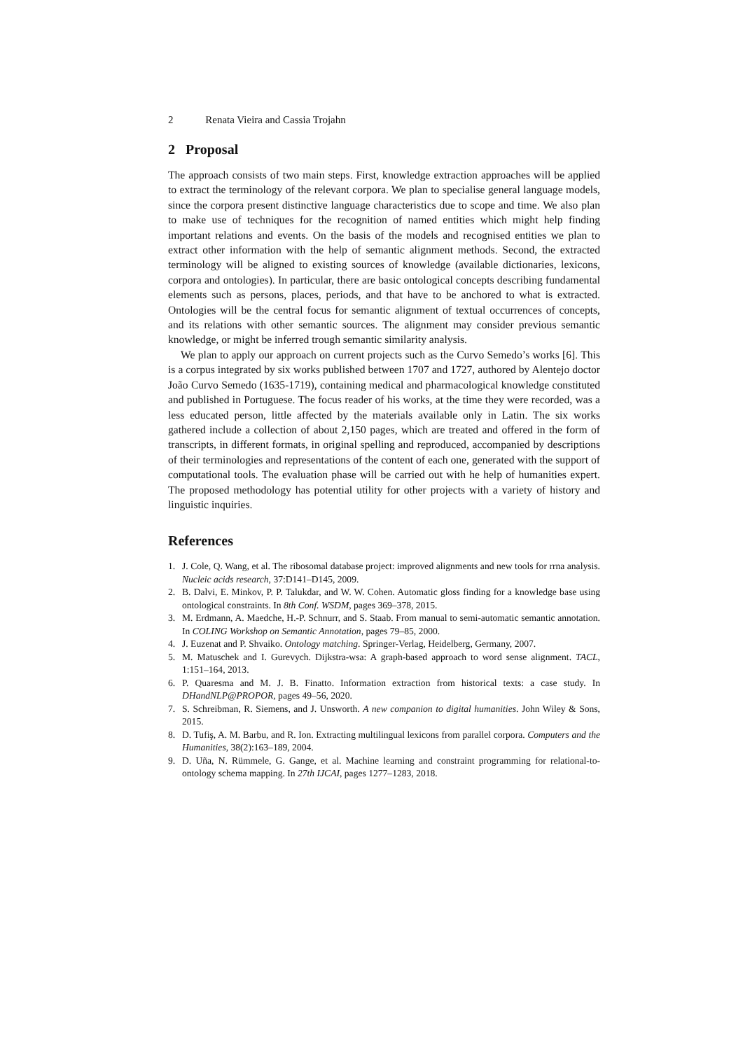2 Renata Vieira and Cassia Trojahn
2 Proposal
The approach consists of two main steps. First, knowledge extraction approaches will be applied to extract the terminology of the relevant corpora. We plan to specialise general language models, since the corpora present distinctive language characteristics due to scope and time. We also plan to make use of techniques for the recognition of named entities which might help finding important relations and events. On the basis of the models and recognised entities we plan to extract other information with the help of semantic alignment methods. Second, the extracted terminology will be aligned to existing sources of knowledge (available dictionaries, lexicons, corpora and ontologies). In particular, there are basic ontological concepts describing fundamental elements such as persons, places, periods, and that have to be anchored to what is extracted. Ontologies will be the central focus for semantic alignment of textual occurrences of concepts, and its relations with other semantic sources. The alignment may consider previous semantic knowledge, or might be inferred trough semantic similarity analysis.
We plan to apply our approach on current projects such as the Curvo Semedo’s works [6]. This is a corpus integrated by six works published between 1707 and 1727, authored by Alentejo doctor João Curvo Semedo (1635-1719), containing medical and pharmacological knowledge constituted and published in Portuguese. The focus reader of his works, at the time they were recorded, was a less educated person, little affected by the materials available only in Latin. The six works gathered include a collection of about 2,150 pages, which are treated and offered in the form of transcripts, in different formats, in original spelling and reproduced, accompanied by descriptions of their terminologies and representations of the content of each one, generated with the support of computational tools. The evaluation phase will be carried out with he help of humanities expert. The proposed methodology has potential utility for other projects with a variety of history and linguistic inquiries.
References
1. J. Cole, Q. Wang, et al. The ribosomal database project: improved alignments and new tools for rrna analysis. Nucleic acids research, 37:D141–D145, 2009.
2. B. Dalvi, E. Minkov, P. P. Talukdar, and W. W. Cohen. Automatic gloss finding for a knowledge base using ontological constraints. In 8th Conf. WSDM, pages 369–378, 2015.
3. M. Erdmann, A. Maedche, H.-P. Schnurr, and S. Staab. From manual to semi-automatic semantic annotation. In COLING Workshop on Semantic Annotation, pages 79–85, 2000.
4. J. Euzenat and P. Shvaiko. Ontology matching. Springer-Verlag, Heidelberg, Germany, 2007.
5. M. Matuschek and I. Gurevych. Dijkstra-wsa: A graph-based approach to word sense alignment. TACL, 1:151–164, 2013.
6. P. Quaresma and M. J. B. Finatto. Information extraction from historical texts: a case study. In DHandNLP@PROPOR, pages 49–56, 2020.
7. S. Schreibman, R. Siemens, and J. Unsworth. A new companion to digital humanities. John Wiley & Sons, 2015.
8. D. Tufiş, A. M. Barbu, and R. Ion. Extracting multilingual lexicons from parallel corpora. Computers and the Humanities, 38(2):163–189, 2004.
9. D. Uña, N. Rümmele, G. Gange, et al. Machine learning and constraint programming for relational-to-ontology schema mapping. In 27th IJCAI, pages 1277–1283, 2018.